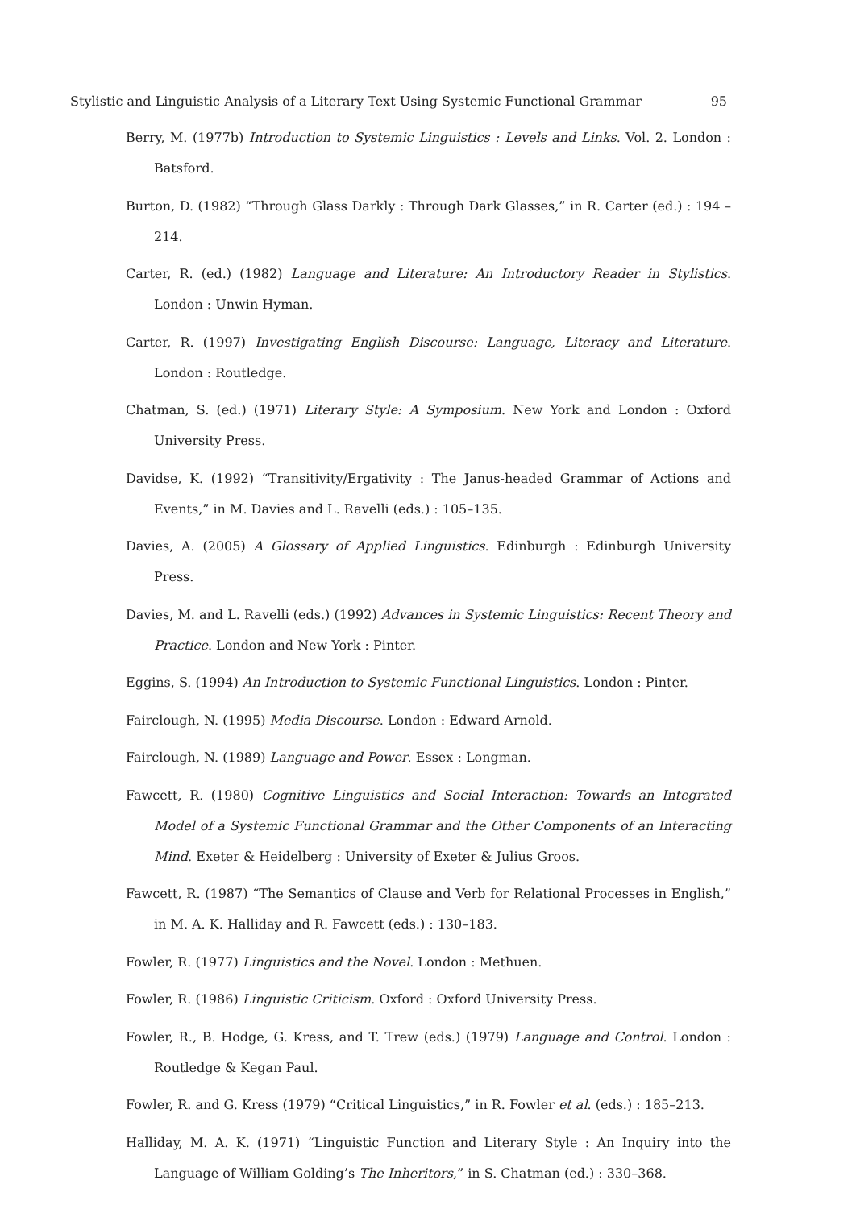Stylistic and Linguistic Analysis of a Literary Text Using Systemic Functional Grammar 95
Berry, M. (1977b) Introduction to Systemic Linguistics : Levels and Links. Vol. 2. London : Batsford.
Burton, D. (1982) “Through Glass Darkly : Through Dark Glasses,” in R. Carter (ed.) : 194 –214.
Carter, R. (ed.) (1982) Language and Literature: An Introductory Reader in Stylistics. London : Unwin Hyman.
Carter, R. (1997) Investigating English Discourse: Language, Literacy and Literature. London : Routledge.
Chatman, S. (ed.) (1971) Literary Style: A Symposium. New York and London : Oxford University Press.
Davidse, K. (1992) “Transitivity/Ergativity : The Janus-headed Grammar of Actions and Events,” in M. Davies and L. Ravelli (eds.) : 105–135.
Davies, A. (2005) A Glossary of Applied Linguistics. Edinburgh : Edinburgh University Press.
Davies, M. and L. Ravelli (eds.) (1992) Advances in Systemic Linguistics: Recent Theory and Practice. London and New York : Pinter.
Eggins, S. (1994) An Introduction to Systemic Functional Linguistics. London : Pinter.
Fairclough, N. (1995) Media Discourse. London : Edward Arnold.
Fairclough, N. (1989) Language and Power. Essex : Longman.
Fawcett, R. (1980) Cognitive Linguistics and Social Interaction: Towards an Integrated Model of a Systemic Functional Grammar and the Other Components of an Interacting Mind. Exeter & Heidelberg : University of Exeter & Julius Groos.
Fawcett, R. (1987) “The Semantics of Clause and Verb for Relational Processes in English,” in M. A. K. Halliday and R. Fawcett (eds.) : 130–183.
Fowler, R. (1977) Linguistics and the Novel. London : Methuen.
Fowler, R. (1986) Linguistic Criticism. Oxford : Oxford University Press.
Fowler, R., B. Hodge, G. Kress, and T. Trew (eds.) (1979) Language and Control. London : Routledge & Kegan Paul.
Fowler, R. and G. Kress (1979) “Critical Linguistics,” in R. Fowler et al. (eds.) : 185–213.
Halliday, M. A. K. (1971) “Linguistic Function and Literary Style : An Inquiry into the Language of William Golding’s The Inheritors,” in S. Chatman (ed.) : 330–368.